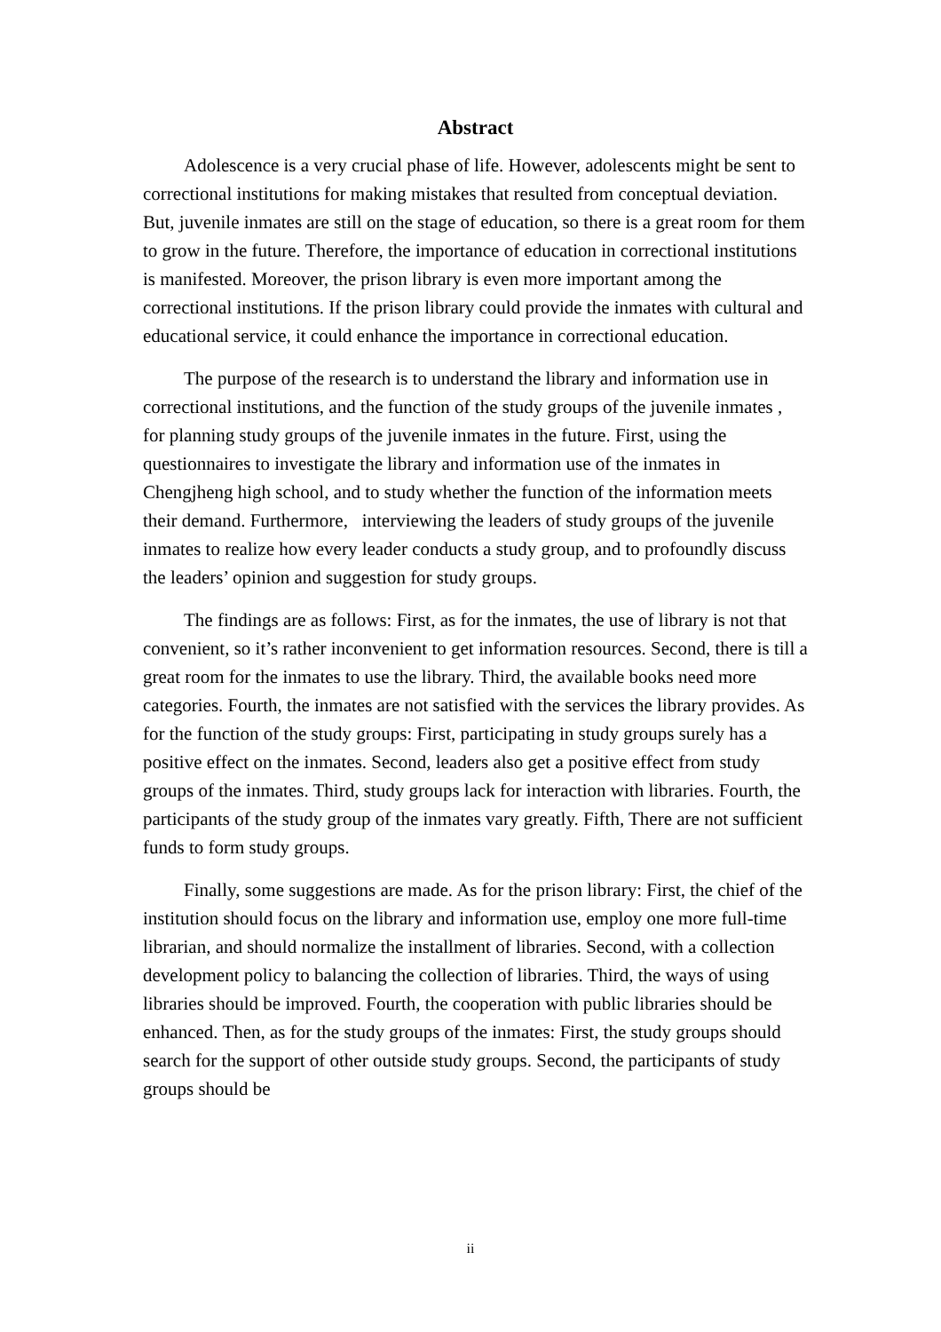Abstract
Adolescence is a very crucial phase of life. However, adolescents might be sent to correctional institutions for making mistakes that resulted from conceptual deviation. But, juvenile inmates are still on the stage of education, so there is a great room for them to grow in the future. Therefore, the importance of education in correctional institutions is manifested. Moreover, the prison library is even more important among the correctional institutions. If the prison library could provide the inmates with cultural and educational service, it could enhance the importance in correctional education.
The purpose of the research is to understand the library and information use in correctional institutions, and the function of the study groups of the juvenile inmates , for planning study groups of the juvenile inmates in the future. First, using the questionnaires to investigate the library and information use of the inmates in Chengjheng high school, and to study whether the function of the information meets their demand. Furthermore, interviewing the leaders of study groups of the juvenile inmates to realize how every leader conducts a study group, and to profoundly discuss the leaders’ opinion and suggestion for study groups.
The findings are as follows: First, as for the inmates, the use of library is not that convenient, so it’s rather inconvenient to get information resources. Second, there is till a great room for the inmates to use the library. Third, the available books need more categories. Fourth, the inmates are not satisfied with the services the library provides. As for the function of the study groups: First, participating in study groups surely has a positive effect on the inmates. Second, leaders also get a positive effect from study groups of the inmates. Third, study groups lack for interaction with libraries. Fourth, the participants of the study group of the inmates vary greatly. Fifth, There are not sufficient funds to form study groups.
Finally, some suggestions are made. As for the prison library: First, the chief of the institution should focus on the library and information use, employ one more full-time librarian, and should normalize the installment of libraries. Second, with a collection development policy to balancing the collection of libraries. Third, the ways of using libraries should be improved. Fourth, the cooperation with public libraries should be enhanced. Then, as for the study groups of the inmates: First, the study groups should search for the support of other outside study groups. Second, the participants of study groups should be
ii